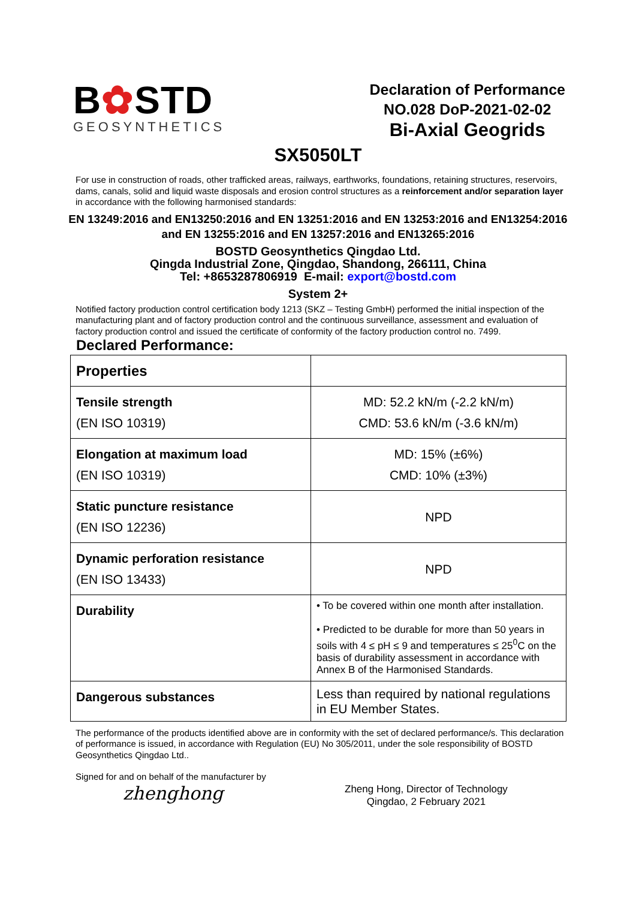B✿STD
GEOSYNTHETICS
Declaration of Performance
NO.028 DoP-2021-02-02
Bi-Axial Geogrids
SX5050LT
For use in construction of roads, other trafficked areas, railways, earthworks, foundations, retaining structures, reservoirs, dams, canals, solid and liquid waste disposals and erosion control structures as a reinforcement and/or separation layer in accordance with the following harmonised standards:
EN 13249:2016 and EN13250:2016 and EN 13251:2016 and EN 13253:2016 and EN13254:2016
and EN 13255:2016 and EN 13257:2016 and EN13265:2016
BOSTD Geosynthetics Qingdao Ltd.
Qingda Industrial Zone, Qingdao, Shandong, 266111, China
Tel: +8653287806919 E-mail: export@bostd.com
System 2+
Notified factory production control certification body 1213 (SKZ – Testing GmbH) performed the initial inspection of the manufacturing plant and of factory production control and the continuous surveillance, assessment and evaluation of factory production control and issued the certificate of conformity of the factory production control no. 7499.
Declared Performance:
| Properties | |
| --- | --- |
| Tensile strength (EN ISO 10319) | MD: 52.2 kN/m (-2.2 kN/m) CMD: 53.6 kN/m (-3.6 kN/m) |
| Elongation at maximum load (EN ISO 10319) | MD: 15% (±6%) CMD: 10% (±3%) |
| Static puncture resistance (EN ISO 12236) | NPD |
| Dynamic perforation resistance (EN ISO 13433) | NPD |
| Durability | • To be covered within one month after installation. • Predicted to be durable for more than 50 years in soils with 4 ≤ pH ≤ 9 and temperatures ≤ 25<sup>0</sup>C on the basis of durability assessment in accordance with Annex B of the Harmonised Standards. |
| Dangerous substances | Less than required by national regulations in EU Member States. |
The performance of the products identified above are in conformity with the set of declared performance/s. This declaration of performance is issued, in accordance with Regulation (EU) No 305/2011, under the sole responsibility of BOSTD Geosynthetics Qingdao Ltd..
Signed for and on behalf of the manufacturer by
zhenghong
Zheng Hong, Director of Technology
Qingdao, 2 February 2021